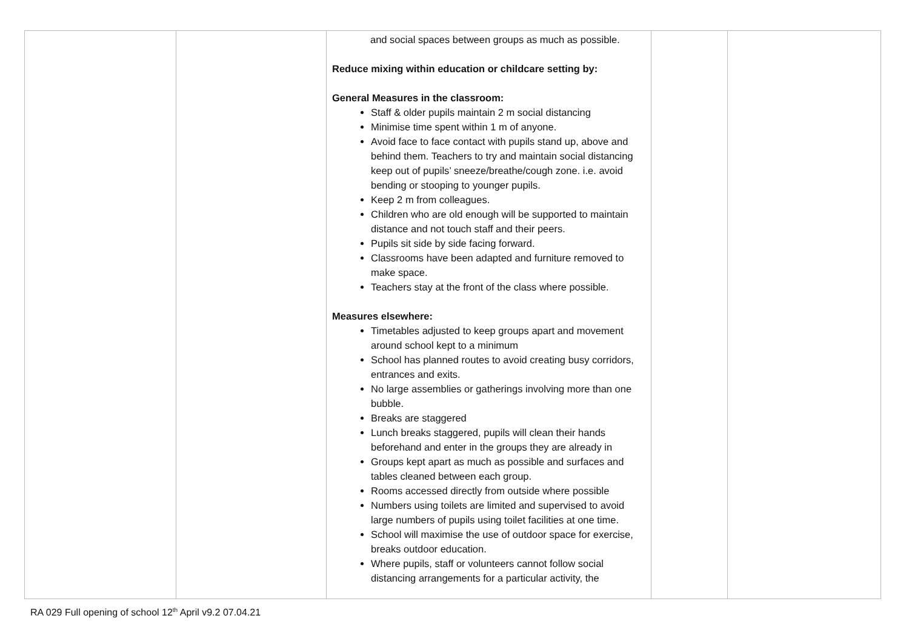| | | and social spaces between groups as much as possible. Reduce mixing within education or childcare setting by: General Measures in the classroom: Staff & older pupils maintain 2 m social distancing Minimise time spent within 1 m of anyone. Avoid face to face contact with pupils stand up, above and behind them. Teachers to try and maintain social distancing keep out of pupils’ sneeze/breathe/cough zone. i.e. avoid bending or stooping to younger pupils. Keep 2 m from colleagues. Children who are old enough will be supported to maintain distance and not touch staff and their peers. Pupils sit side by side facing forward. Classrooms have been adapted and furniture removed to make space. Teachers stay at the front of the class where possible. Measures elsewhere: Timetables adjusted to keep groups apart and movement around school kept to a minimum School has planned routes to avoid creating busy corridors, entrances and exits. No large assemblies or gatherings involving more than one bubble. Breaks are staggered Lunch breaks staggered, pupils will clean their hands beforehand and enter in the groups they are already in Groups kept apart as much as possible and surfaces and tables cleaned between each group. Rooms accessed directly from outside where possible Numbers using toilets are limited and supervised to avoid large numbers of pupils using toilet facilities at one time. School will maximise the use of outdoor space for exercise, breaks outdoor education. Where pupils, staff or volunteers cannot follow social distancing arrangements for a particular activity, the | | |
RA 029 Full opening of school 12<sup>th</sup> April v9.2 07.04.21